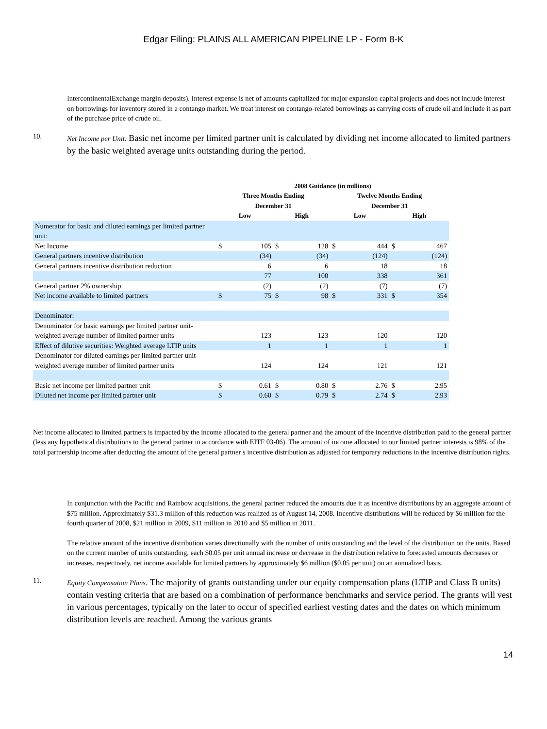Edgar Filing: PLAINS ALL AMERICAN PIPELINE LP - Form 8-K
IntercontinentalExchange margin deposits). Interest expense is net of amounts capitalized for major expansion capital projects and does not include interest on borrowings for inventory stored in a contango market. We treat interest on contango-related borrowings as carrying costs of crude oil and include it as part of the purchase price of crude oil.
10.
Net Income per Unit. Basic net income per limited partner unit is calculated by dividing net income allocated to limited partners by the basic weighted average units outstanding during the period.
| | 2008 Guidance (in millions) | | | | | | | |
| --- | --- | --- | --- | --- | --- | --- | --- | --- |
| | Three Months Ending December 31 | | | | Twelve Months Ending December 31 | | | |
| | Low | | High | | Low | | High | |
| Numerator for basic and diluted earnings per limited partner unit: | | | | | | | | |
| Net Income | $ | 105 | $ | 128 | $ | 444 | $ | 467 |
| General partners incentive distribution | | (34) | | (34) | | (124) | | (124) |
| General partners incentive distribution reduction | | 6 | | 6 | | 18 | | 18 |
| | | 77 | | 100 | | 338 | | 361 |
| General partner 2% ownership | | (2) | | (2) | | (7) | | (7) |
| Net income available to limited partners | $ | 75 | $ | 98 | $ | 331 | $ | 354 |
| Denominator: | | | | | | | | |
| Denominator for basic earnings per limited partner unit- weighted average number of limited partner units | | 123 | | 123 | | 120 | | 120 |
| Effect of dilutive securities: Weighted average LTIP units | | 1 | | 1 | | 1 | | 1 |
| Denominator for diluted earnings per limited partner unit- weighted average number of limited partner units | | 124 | | 124 | | 121 | | 121 |
| Basic net income per limited partner unit | $ | 0.61 | $ | 0.80 | $ | 2.76 | $ | 2.95 |
| Diluted net income per limited partner unit | $ | 0.60 | $ | 0.79 | $ | 2.74 | $ | 2.93 |
Net income allocated to limited partners is impacted by the income allocated to the general partner and the amount of the incentive distribution paid to the general partner (less any hypothetical distributions to the general partner in accordance with EITF 03-06). The amount of income allocated to our limited partner interests is 98% of the total partnership income after deducting the amount of the general partner s incentive distribution as adjusted for temporary reductions in the incentive distribution rights.
In conjunction with the Pacific and Rainbow acquisitions, the general partner reduced the amounts due it as incentive distributions by an aggregate amount of $75 million. Approximately $31.3 million of this reduction was realized as of August 14, 2008. Incentive distributions will be reduced by $6 million for the fourth quarter of 2008, $21 million in 2009, $11 million in 2010 and $5 million in 2011.
The relative amount of the incentive distribution varies directionally with the number of units outstanding and the level of the distribution on the units. Based on the current number of units outstanding, each $0.05 per unit annual increase or decrease in the distribution relative to forecasted amounts decreases or increases, respectively, net income available for limited partners by approximately $6 million ($0.05 per unit) on an annualized basis.
11.
Equity Compensation Plans. The majority of grants outstanding under our equity compensation plans (LTIP and Class B units) contain vesting criteria that are based on a combination of performance benchmarks and service period. The grants will vest in various percentages, typically on the later to occur of specified earliest vesting dates and the dates on which minimum distribution levels are reached. Among the various grants
14